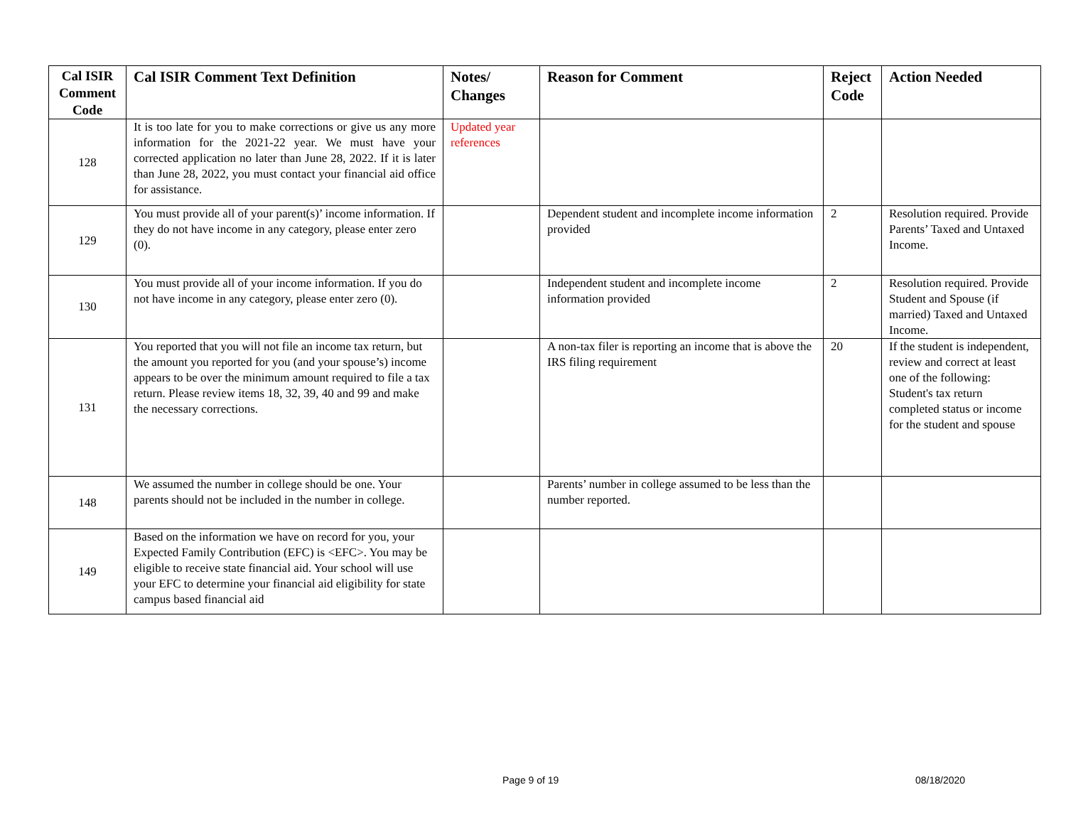| Cal ISIR Comment Code | Cal ISIR Comment Text Definition | Notes/ Changes | Reason for Comment | Reject Code | Action Needed |
| --- | --- | --- | --- | --- | --- |
| 128 | It is too late for you to make corrections or give us any more information for the 2021-22 year. We must have your corrected application no later than June 28, 2022. If it is later than June 28, 2022, you must contact your financial aid office for assistance. | Updated year references | | | |
| 129 | You must provide all of your parent(s)’ income information. If they do not have income in any category, please enter zero (0). | | Dependent student and incomplete income information provided | 2 | Resolution required. Provide Parents’ Taxed and Untaxed Income. |
| 130 | You must provide all of your income information. If you do not have income in any category, please enter zero (0). | | Independent student and incomplete income information provided | 2 | Resolution required. Provide Student and Spouse (if married) Taxed and Untaxed Income. |
| 131 | You reported that you will not file an income tax return, but the amount you reported for you (and your spouse’s) income appears to be over the minimum amount required to file a tax return. Please review items 18, 32, 39, 40 and 99 and make the necessary corrections. | | A non-tax filer is reporting an income that is above the IRS filing requirement | 20 | If the student is independent, review and correct at least one of the following: Student's tax return completed status or income for the student and spouse |
| 148 | We assumed the number in college should be one. Your parents should not be included in the number in college. | | Parents’ number in college assumed to be less than the number reported. | | |
| 149 | Based on the information we have on record for you, your Expected Family Contribution (EFC) is <EFC>. You may be eligible to receive state financial aid. Your school will use your EFC to determine your financial aid eligibility for state campus based financial aid | | | | |
Page 9 of 19 08/18/2020